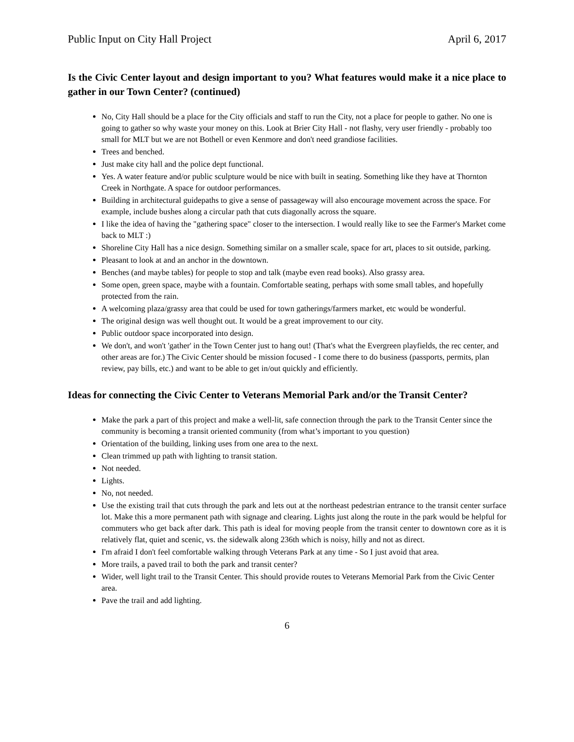Public Input on City Hall Project April 6, 2017
Is the Civic Center layout and design important to you? What features would make it a nice place to gather in our Town Center? (continued)
No, City Hall should be a place for the City officials and staff to run the City, not a place for people to gather. No one is going to gather so why waste your money on this. Look at Brier City Hall - not flashy, very user friendly - probably too small for MLT but we are not Bothell or even Kenmore and don't need grandiose facilities.
Trees and benched.
Just make city hall and the police dept functional.
Yes. A water feature and/or public sculpture would be nice with built in seating. Something like they have at Thornton Creek in Northgate. A space for outdoor performances.
Building in architectural guidepaths to give a sense of passageway will also encourage movement across the space. For example, include bushes along a circular path that cuts diagonally across the square.
I like the idea of having the "gathering space" closer to the intersection. I would really like to see the Farmer's Market come back to MLT :)
Shoreline City Hall has a nice design. Something similar on a smaller scale, space for art, places to sit outside, parking.
Pleasant to look at and an anchor in the downtown.
Benches (and maybe tables) for people to stop and talk (maybe even read books). Also grassy area.
Some open, green space, maybe with a fountain. Comfortable seating, perhaps with some small tables, and hopefully protected from the rain.
A welcoming plaza/grassy area that could be used for town gatherings/farmers market, etc would be wonderful.
The original design was well thought out. It would be a great improvement to our city.
Public outdoor space incorporated into design.
We don't, and won't 'gather' in the Town Center just to hang out! (That's what the Evergreen playfields, the rec center, and other areas are for.) The Civic Center should be mission focused - I come there to do business (passports, permits, plan review, pay bills, etc.) and want to be able to get in/out quickly and efficiently.
Ideas for connecting the Civic Center to Veterans Memorial Park and/or the Transit Center?
Make the park a part of this project and make a well-lit, safe connection through the park to the Transit Center since the community is becoming a transit oriented community (from what’s important to you question)
Orientation of the building, linking uses from one area to the next.
Clean trimmed up path with lighting to transit station.
Not needed.
Lights.
No, not needed.
Use the existing trail that cuts through the park and lets out at the northeast pedestrian entrance to the transit center surface lot. Make this a more permanent path with signage and clearing. Lights just along the route in the park would be helpful for commuters who get back after dark. This path is ideal for moving people from the transit center to downtown core as it is relatively flat, quiet and scenic, vs. the sidewalk along 236th which is noisy, hilly and not as direct.
I'm afraid I don't feel comfortable walking through Veterans Park at any time - So I just avoid that area.
More trails, a paved trail to both the park and transit center?
Wider, well light trail to the Transit Center. This should provide routes to Veterans Memorial Park from the Civic Center area.
Pave the trail and add lighting.
6